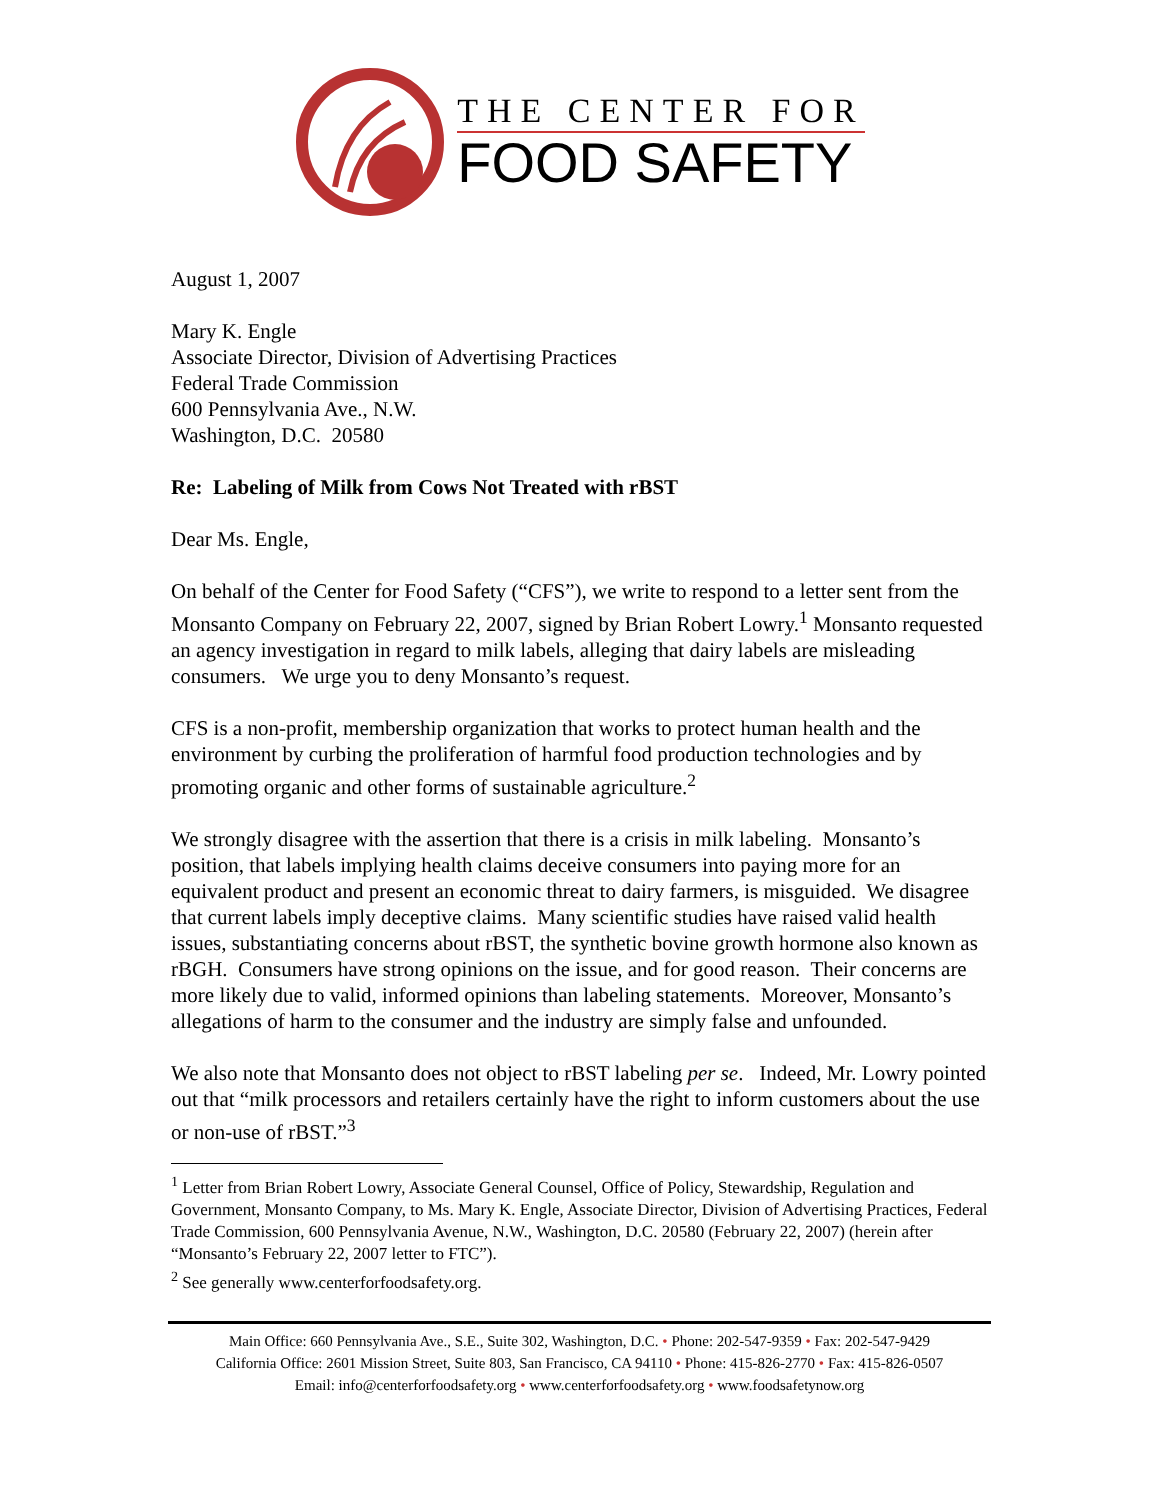THE CENTER FOR
FOOD SAFETY
August 1, 2007
Mary K. Engle
Associate Director, Division of Advertising Practices
Federal Trade Commission
600 Pennsylvania Ave., N.W.
Washington, D.C. 20580
Re: Labeling of Milk from Cows Not Treated with rBST
Dear Ms. Engle,
On behalf of the Center for Food Safety (“CFS”), we write to respond to a letter sent from the Monsanto Company on February 22, 2007, signed by Brian Robert Lowry.<sup>1</sup> Monsanto requested an agency investigation in regard to milk labels, alleging that dairy labels are misleading consumers. We urge you to deny Monsanto’s request.
CFS is a non-profit, membership organization that works to protect human health and the environment by curbing the proliferation of harmful food production technologies and by promoting organic and other forms of sustainable agriculture.<sup>2</sup>
We strongly disagree with the assertion that there is a crisis in milk labeling. Monsanto’s position, that labels implying health claims deceive consumers into paying more for an equivalent product and present an economic threat to dairy farmers, is misguided. We disagree that current labels imply deceptive claims. Many scientific studies have raised valid health issues, substantiating concerns about rBST, the synthetic bovine growth hormone also known as rBGH. Consumers have strong opinions on the issue, and for good reason. Their concerns are more likely due to valid, informed opinions than labeling statements. Moreover, Monsanto’s allegations of harm to the consumer and the industry are simply false and unfounded.
We also note that Monsanto does not object to rBST labeling per se. Indeed, Mr. Lowry pointed out that “milk processors and retailers certainly have the right to inform customers about the use or non-use of rBST.”<sup>3</sup>
<sup>1</sup> Letter from Brian Robert Lowry, Associate General Counsel, Office of Policy, Stewardship, Regulation and Government, Monsanto Company, to Ms. Mary K. Engle, Associate Director, Division of Advertising Practices, Federal Trade Commission, 600 Pennsylvania Avenue, N.W., Washington, D.C. 20580 (February 22, 2007) (herein after “Monsanto’s February 22, 2007 letter to FTC”).
<sup>2</sup> See generally www.centerforfoodsafety.org.
Main Office: 660 Pennsylvania Ave., S.E., Suite 302, Washington, D.C. • Phone: 202-547-9359 • Fax: 202-547-9429
California Office: 2601 Mission Street, Suite 803, San Francisco, CA 94110 • Phone: 415-826-2770 • Fax: 415-826-0507
Email: info@centerforfoodsafety.org • www.centerforfoodsafety.org • www.foodsafetynow.org